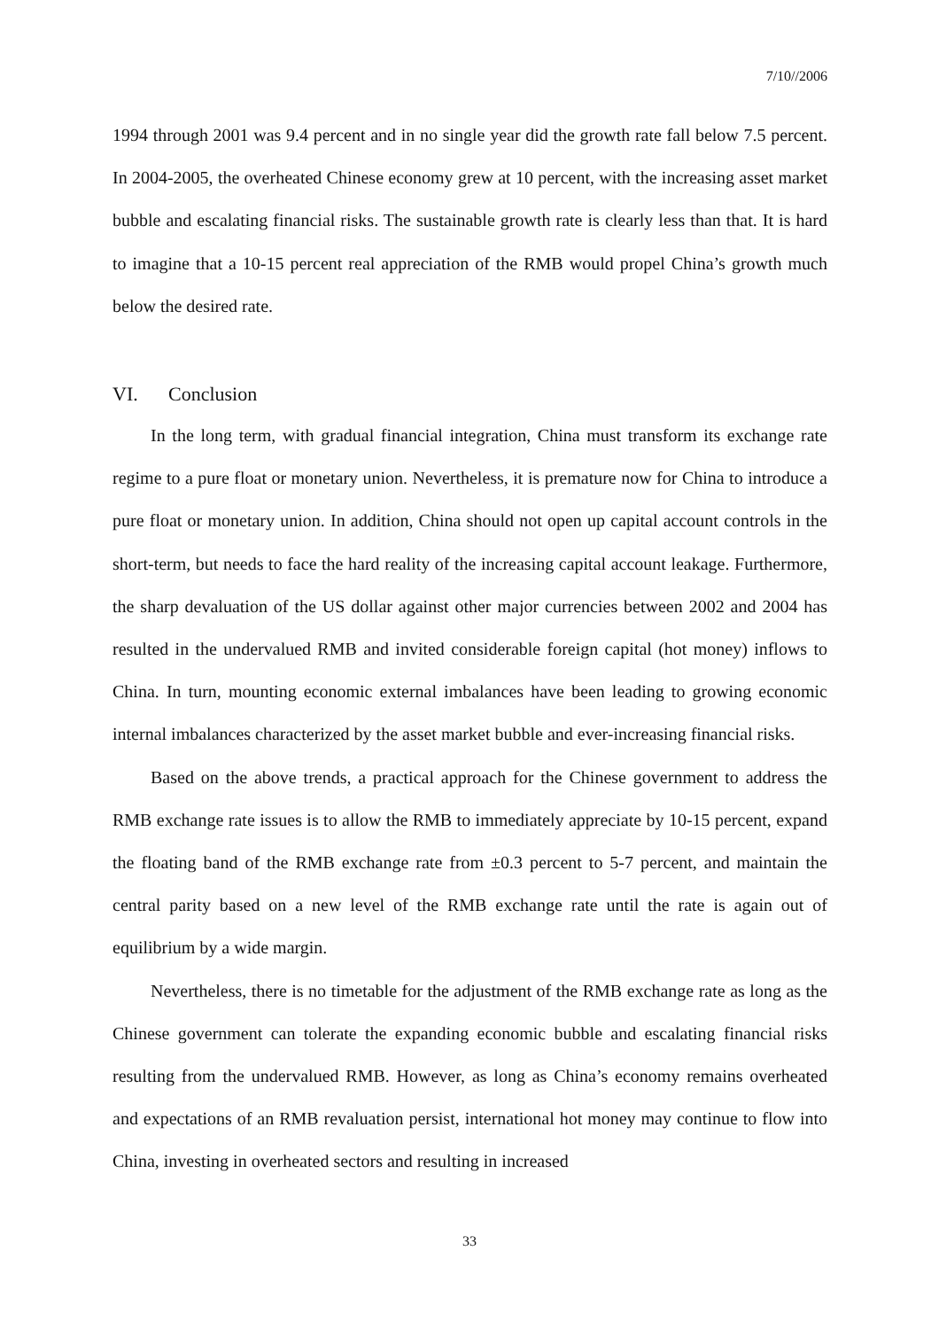7/10//2006
1994 through 2001 was 9.4 percent and in no single year did the growth rate fall below 7.5 percent. In 2004-2005, the overheated Chinese economy grew at 10 percent, with the increasing asset market bubble and escalating financial risks. The sustainable growth rate is clearly less than that. It is hard to imagine that a 10-15 percent real appreciation of the RMB would propel China’s growth much below the desired rate.
VI. Conclusion
In the long term, with gradual financial integration, China must transform its exchange rate regime to a pure float or monetary union. Nevertheless, it is premature now for China to introduce a pure float or monetary union. In addition, China should not open up capital account controls in the short-term, but needs to face the hard reality of the increasing capital account leakage. Furthermore, the sharp devaluation of the US dollar against other major currencies between 2002 and 2004 has resulted in the undervalued RMB and invited considerable foreign capital (hot money) inflows to China. In turn, mounting economic external imbalances have been leading to growing economic internal imbalances characterized by the asset market bubble and ever-increasing financial risks.
Based on the above trends, a practical approach for the Chinese government to address the RMB exchange rate issues is to allow the RMB to immediately appreciate by 10-15 percent, expand the floating band of the RMB exchange rate from ±0.3 percent to 5-7 percent, and maintain the central parity based on a new level of the RMB exchange rate until the rate is again out of equilibrium by a wide margin.
Nevertheless, there is no timetable for the adjustment of the RMB exchange rate as long as the Chinese government can tolerate the expanding economic bubble and escalating financial risks resulting from the undervalued RMB. However, as long as China’s economy remains overheated and expectations of an RMB revaluation persist, international hot money may continue to flow into China, investing in overheated sectors and resulting in increased
33